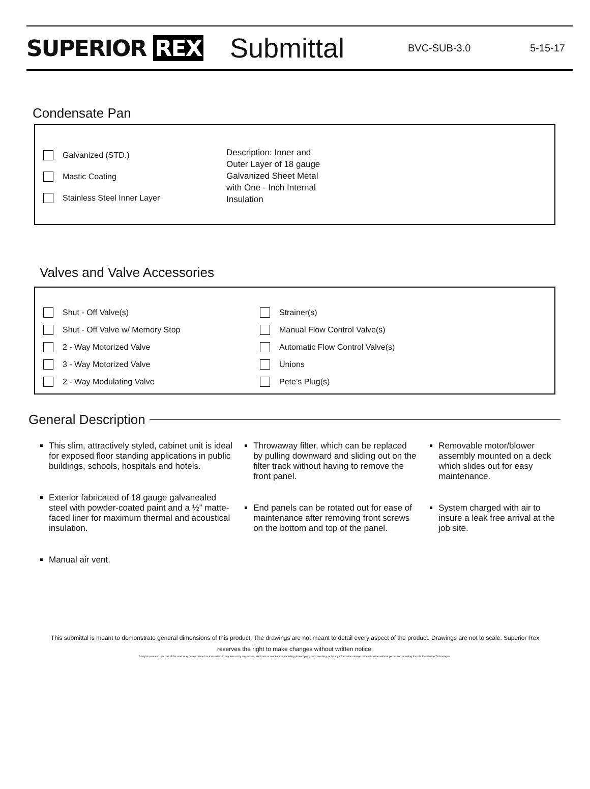SUPERIOR REX
Submittal
BVC-SUB-3.0 5-15-17
Condensate Pan
Galvanized (STD.)
Mastic Coating
Stainless Steel Inner Layer
Description: Inner and Outer Layer of 18 gauge Galvanized Sheet Metal with One - Inch Internal Insulation
Valves and Valve Accessories
Shut - Off Valve(s)
Shut - Off Valve w/ Memory Stop
2 - Way Motorized Valve
3 - Way Motorized Valve
2 - Way Modulating Valve
Strainer(s)
Manual Flow Control Valve(s)
Automatic Flow Control Valve(s)
Unions
Pete’s Plug(s)
General Description
This slim, attractively styled, cabinet unit is ideal for exposed floor standing applications in public buildings, schools, hospitals and hotels.
Exterior fabricated of 18 gauge galvanealed steel with powder-coated paint and a ½” matte-faced liner for maximum thermal and acoustical insulation.
Manual air vent.
Throwaway filter, which can be replaced by pulling downward and sliding out on the filter track without having to remove the front panel.
End panels can be rotated out for ease of maintenance after removing front screws on the bottom and top of the panel.
Removable motor/blower assembly mounted on a deck which slides out for easy maintenance.
System charged with air to insure a leak free arrival at the job site.
This submittal is meant to demonstrate general dimensions of this product. The drawings are not meant to detail every aspect of the product. Drawings are not to scale. Superior Rex
reserves the right to make changes without written notice.
All rights reserved. No part of this work may be reproduced or transmitted in any form or by any means, electronic or mechanical, including photocopying and recording, or by any information storage retrieval system without permission in writing from Air Distribution Technologies.